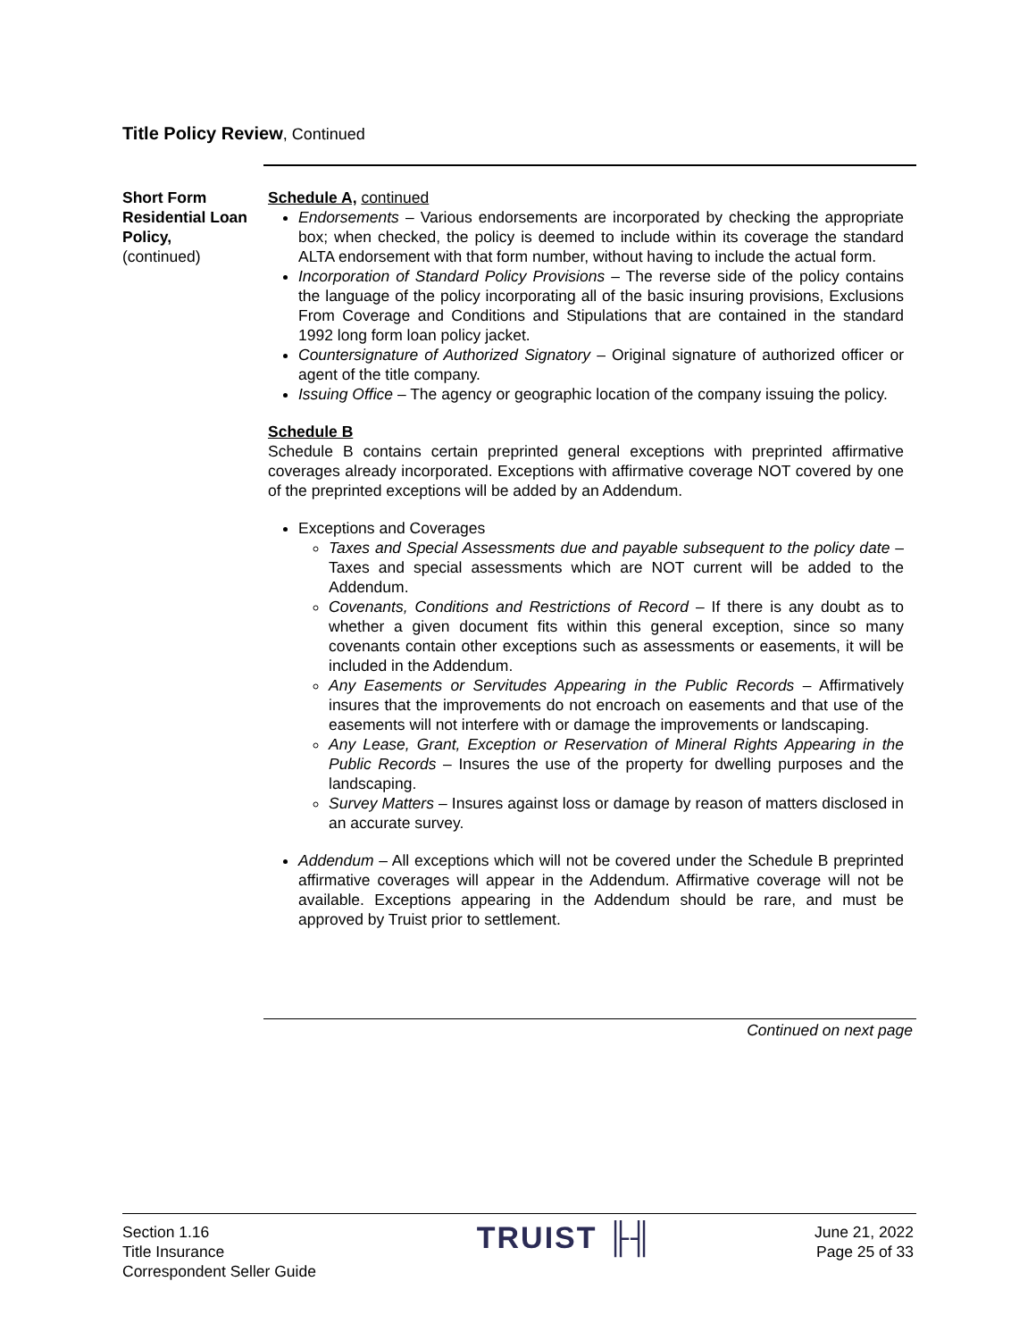Title Policy Review, Continued
Short Form Residential Loan Policy,
(continued)
Schedule A, continued
Endorsements – Various endorsements are incorporated by checking the appropriate box; when checked, the policy is deemed to include within its coverage the standard ALTA endorsement with that form number, without having to include the actual form.
Incorporation of Standard Policy Provisions – The reverse side of the policy contains the language of the policy incorporating all of the basic insuring provisions, Exclusions From Coverage and Conditions and Stipulations that are contained in the standard 1992 long form loan policy jacket.
Countersignature of Authorized Signatory – Original signature of authorized officer or agent of the title company.
Issuing Office – The agency or geographic location of the company issuing the policy.
Schedule B
Schedule B contains certain preprinted general exceptions with preprinted affirmative coverages already incorporated. Exceptions with affirmative coverage NOT covered by one of the preprinted exceptions will be added by an Addendum.
Exceptions and Coverages
Taxes and Special Assessments due and payable subsequent to the policy date – Taxes and special assessments which are NOT current will be added to the Addendum.
Covenants, Conditions and Restrictions of Record – If there is any doubt as to whether a given document fits within this general exception, since so many covenants contain other exceptions such as assessments or easements, it will be included in the Addendum.
Any Easements or Servitudes Appearing in the Public Records – Affirmatively insures that the improvements do not encroach on easements and that use of the easements will not interfere with or damage the improvements or landscaping.
Any Lease, Grant, Exception or Reservation of Mineral Rights Appearing in the Public Records – Insures the use of the property for dwelling purposes and the landscaping.
Survey Matters – Insures against loss or damage by reason of matters disclosed in an accurate survey.
Addendum – All exceptions which will not be covered under the Schedule B preprinted affirmative coverages will appear in the Addendum. Affirmative coverage will not be available. Exceptions appearing in the Addendum should be rare, and must be approved by Truist prior to settlement.
Continued on next page
Section 1.16
Title Insurance
Correspondent Seller Guide
TRUIST ╟╢
June 21, 2022
Page 25 of 33